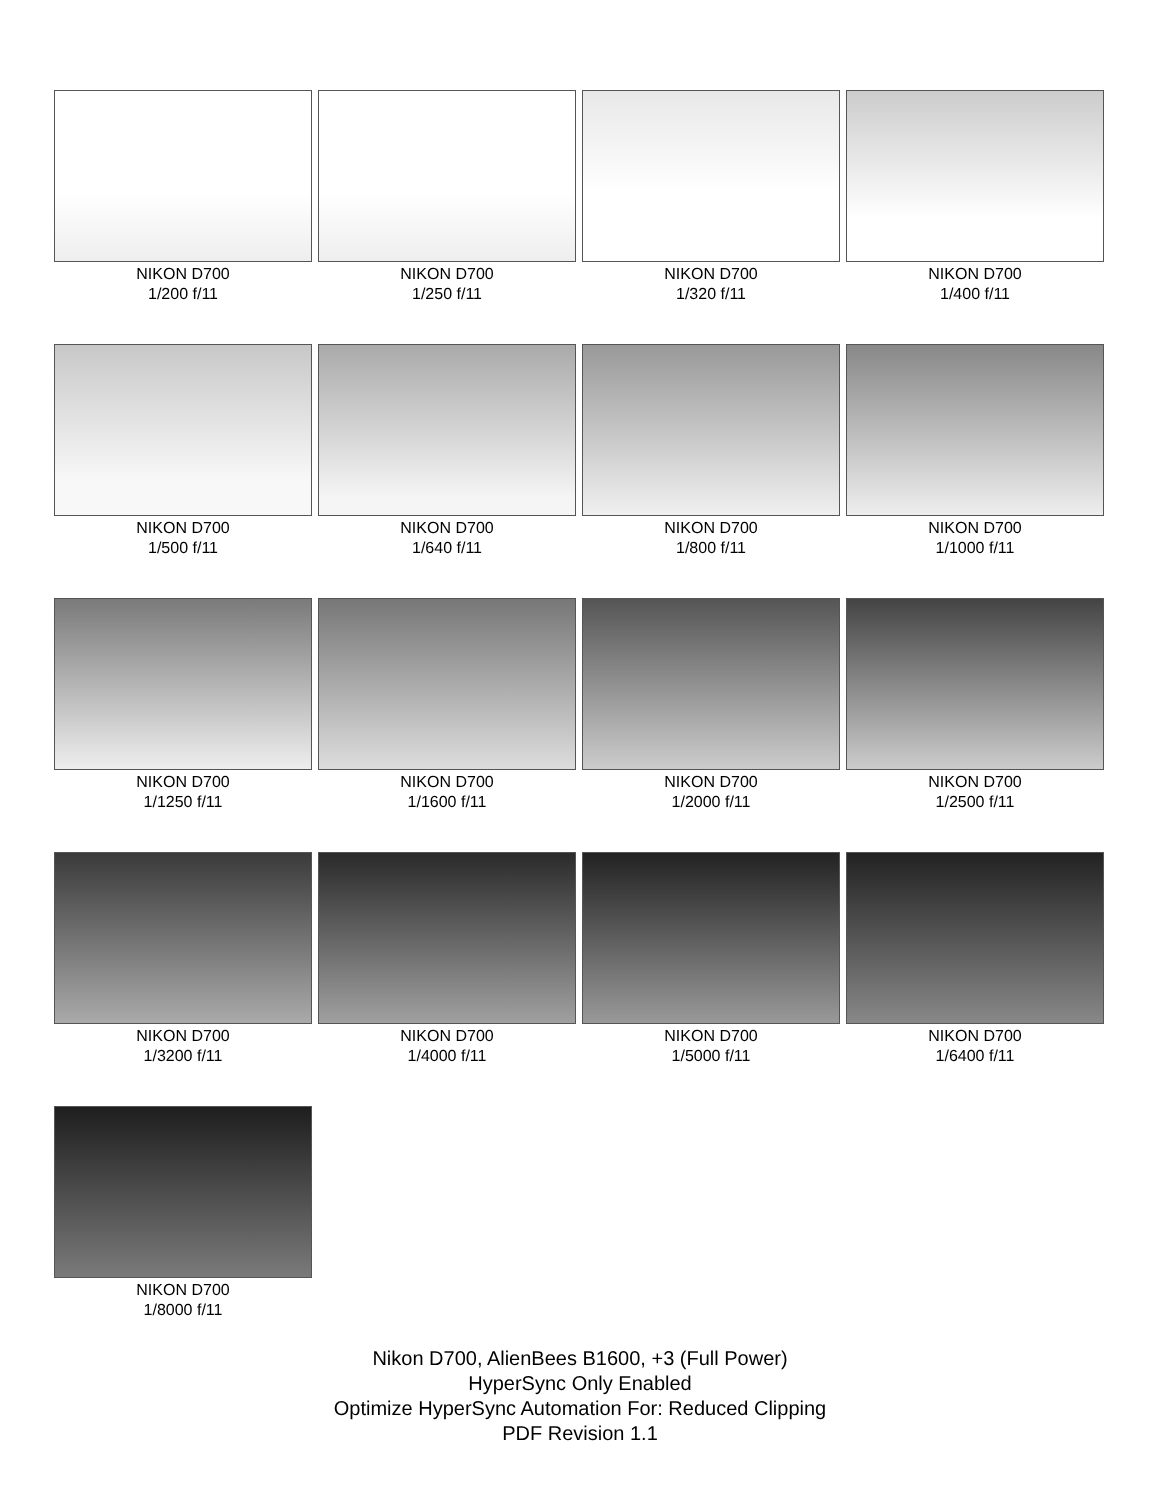NIKON D700
1/200 f/11
NIKON D700
1/250 f/11
NIKON D700
1/320 f/11
NIKON D700
1/400 f/11
NIKON D700
1/500 f/11
NIKON D700
1/640 f/11
NIKON D700
1/800 f/11
NIKON D700
1/1000 f/11
NIKON D700
1/1250 f/11
NIKON D700
1/1600 f/11
NIKON D700
1/2000 f/11
NIKON D700
1/2500 f/11
NIKON D700
1/3200 f/11
NIKON D700
1/4000 f/11
NIKON D700
1/5000 f/11
NIKON D700
1/6400 f/11
NIKON D700
1/8000 f/11
Nikon D700, AlienBees B1600, +3 (Full Power)
HyperSync Only Enabled
Optimize HyperSync Automation For: Reduced Clipping
PDF Revision 1.1